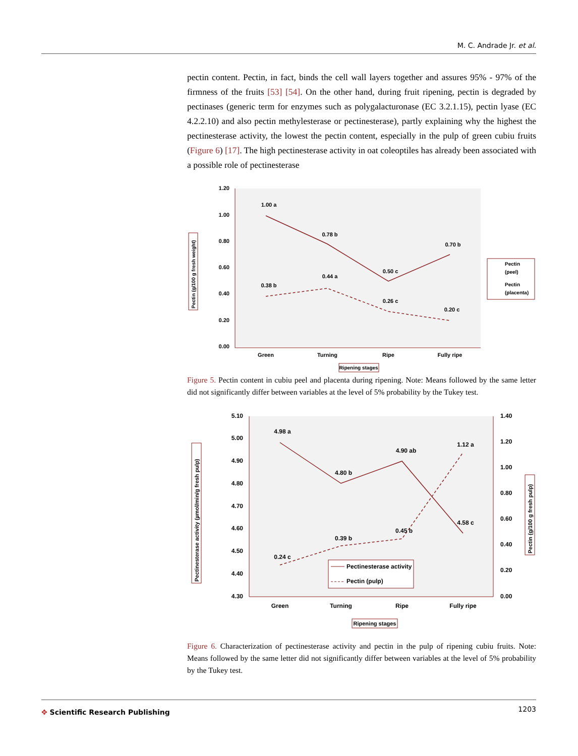M. C. Andrade Jr. et al.
pectin content. Pectin, in fact, binds the cell wall layers together and assures 95% - 97% of the firmness of the fruits [53] [54]. On the other hand, during fruit ripening, pectin is degraded by pectinases (generic term for enzymes such as polygalacturonase (EC 3.2.1.15), pectin lyase (EC 4.2.2.10) and also pectin methylesterase or pectinesterase), partly explaining why the highest the pectinesterase activity, the lowest the pectin content, especially in the pulp of green cubiu fruits (Figure 6) [17]. The high pectinesterase activity in oat coleoptiles has already been associated with a possible role of pectinesterase
1.20
1.00
0.80
0.60
0.40
0.20
0.00
1.00 a
0.78 b
0.50 c
0.70 b
0.38 b
0.44 a
0.26 c
0.20 c
Green
Turning
Ripe
Fully ripe
Ripening stages
Pectin (g/100 g fresh weight)
Pectin
(peel)
Pectin
(placenta)
Figure 5. Pectin content in cubiu peel and placenta during ripening. Note: Means followed by the same letter did not significantly differ between variables at the level of 5% probability by the Tukey test.
5.10
5.00
4.90
4.80
4.70
4.60
4.50
4.40
4.30
1.40
1.20
1.00
0.80
0.60
0.40
0.20
0.00
4.98 a
4.80 b
4.90 ab
4.58 c
0.24 c
0.39 b
0.45 b
1.12 a
Green
Turning
Ripe
Fully ripe
Pectinesterase activity
Pectin (pulp)
Ripening stages
Pectinesterase activity (µmol/min/g fresh pulp)
Pectin (g/100 g fresh pulp)
Figure 6. Characterization of pectinesterase activity and pectin in the pulp of ripening cubiu fruits. Note: Means followed by the same letter did not significantly differ between variables at the level of 5% probability by the Tukey test.
✥ Scientific Research Publishing 1203